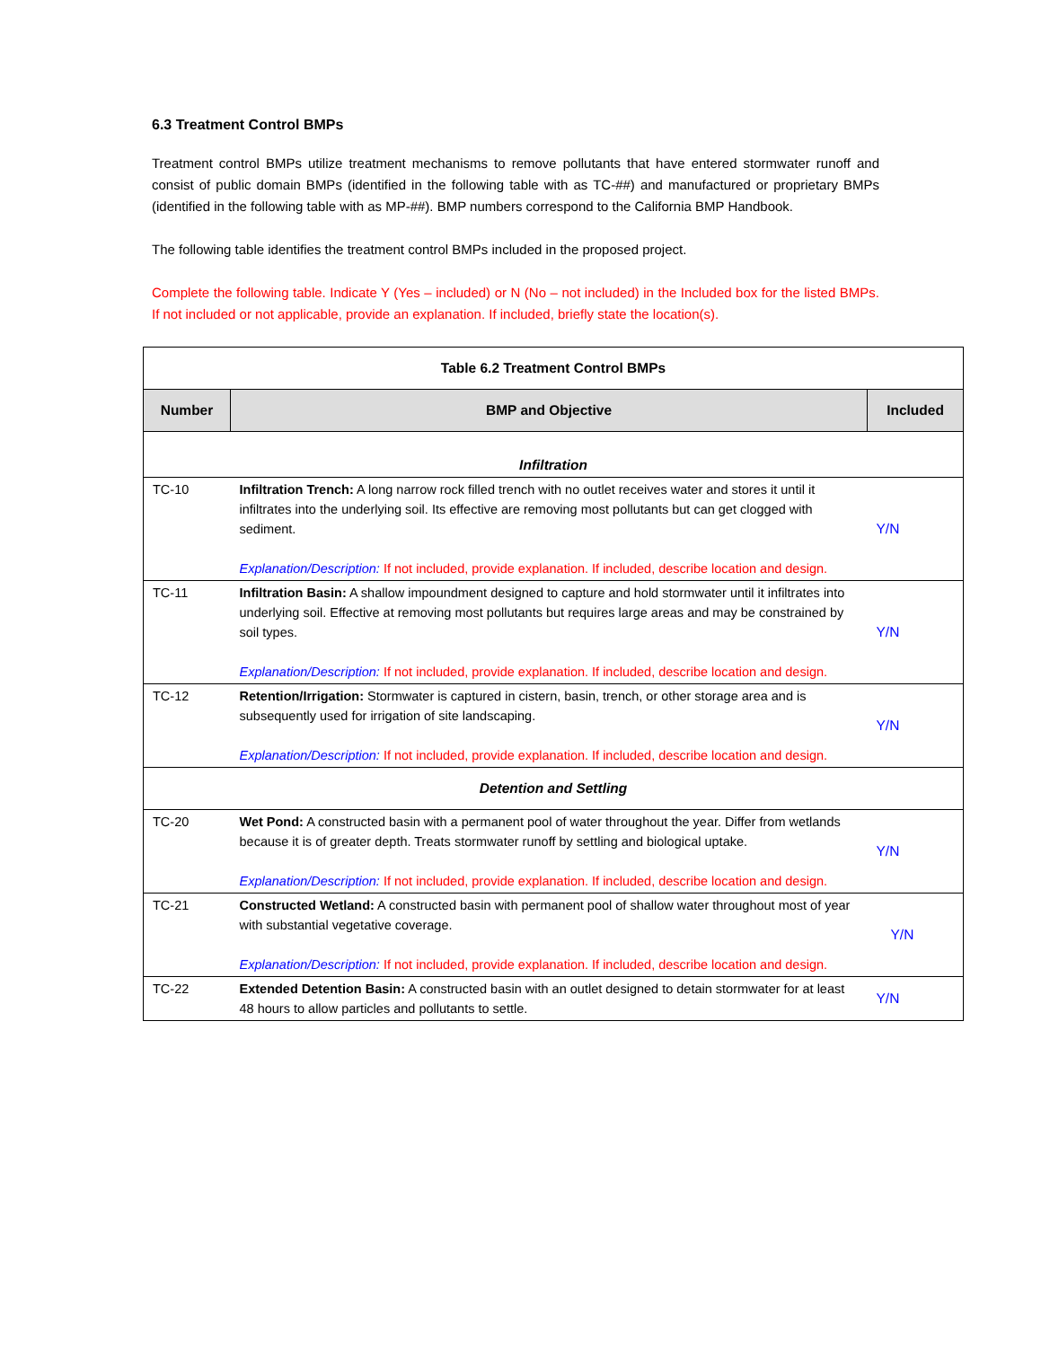6.3 Treatment Control BMPs
Treatment control BMPs utilize treatment mechanisms to remove pollutants that have entered stormwater runoff and consist of public domain BMPs (identified in the following table with as TC-##) and manufactured or proprietary BMPs (identified in the following table with as MP-##). BMP numbers correspond to the California BMP Handbook.
The following table identifies the treatment control BMPs included in the proposed project.
Complete the following table. Indicate Y (Yes – included) or N (No – not included) in the Included box for the listed BMPs. If not included or not applicable, provide an explanation. If included, briefly state the location(s).
| Table 6.2 Treatment Control BMPs | | |
| Number | BMP and Objective | Included |
| Infiltration | | |
| TC-10 | Infiltration Trench: A long narrow rock filled trench with no outlet receives water and stores it until it infiltrates into the underlying soil. Its effective are removing most pollutants but can get clogged with sediment. Explanation/Description: If not included, provide explanation. If included, describe location and design. | Y/N |
| TC-11 | Infiltration Basin: A shallow impoundment designed to capture and hold stormwater until it infiltrates into underlying soil. Effective at removing most pollutants but requires large areas and may be constrained by soil types. Explanation/Description: If not included, provide explanation. If included, describe location and design. | Y/N |
| TC-12 | Retention/Irrigation: Stormwater is captured in cistern, basin, trench, or other storage area and is subsequently used for irrigation of site landscaping. Explanation/Description: If not included, provide explanation. If included, describe location and design. | Y/N |
| Detention and Settling | | |
| TC-20 | Wet Pond: A constructed basin with a permanent pool of water throughout the year. Differ from wetlands because it is of greater depth. Treats stormwater runoff by settling and biological uptake. Explanation/Description: If not included, provide explanation. If included, describe location and design. | Y/N |
| TC-21 | Constructed Wetland: A constructed basin with permanent pool of shallow water throughout most of year with substantial vegetative coverage. Explanation/Description: If not included, provide explanation. If included, describe location and design. | Y/N |
| TC-22 | Extended Detention Basin: A constructed basin with an outlet designed to detain stormwater for at least 48 hours to allow particles and pollutants to settle. | Y/N |